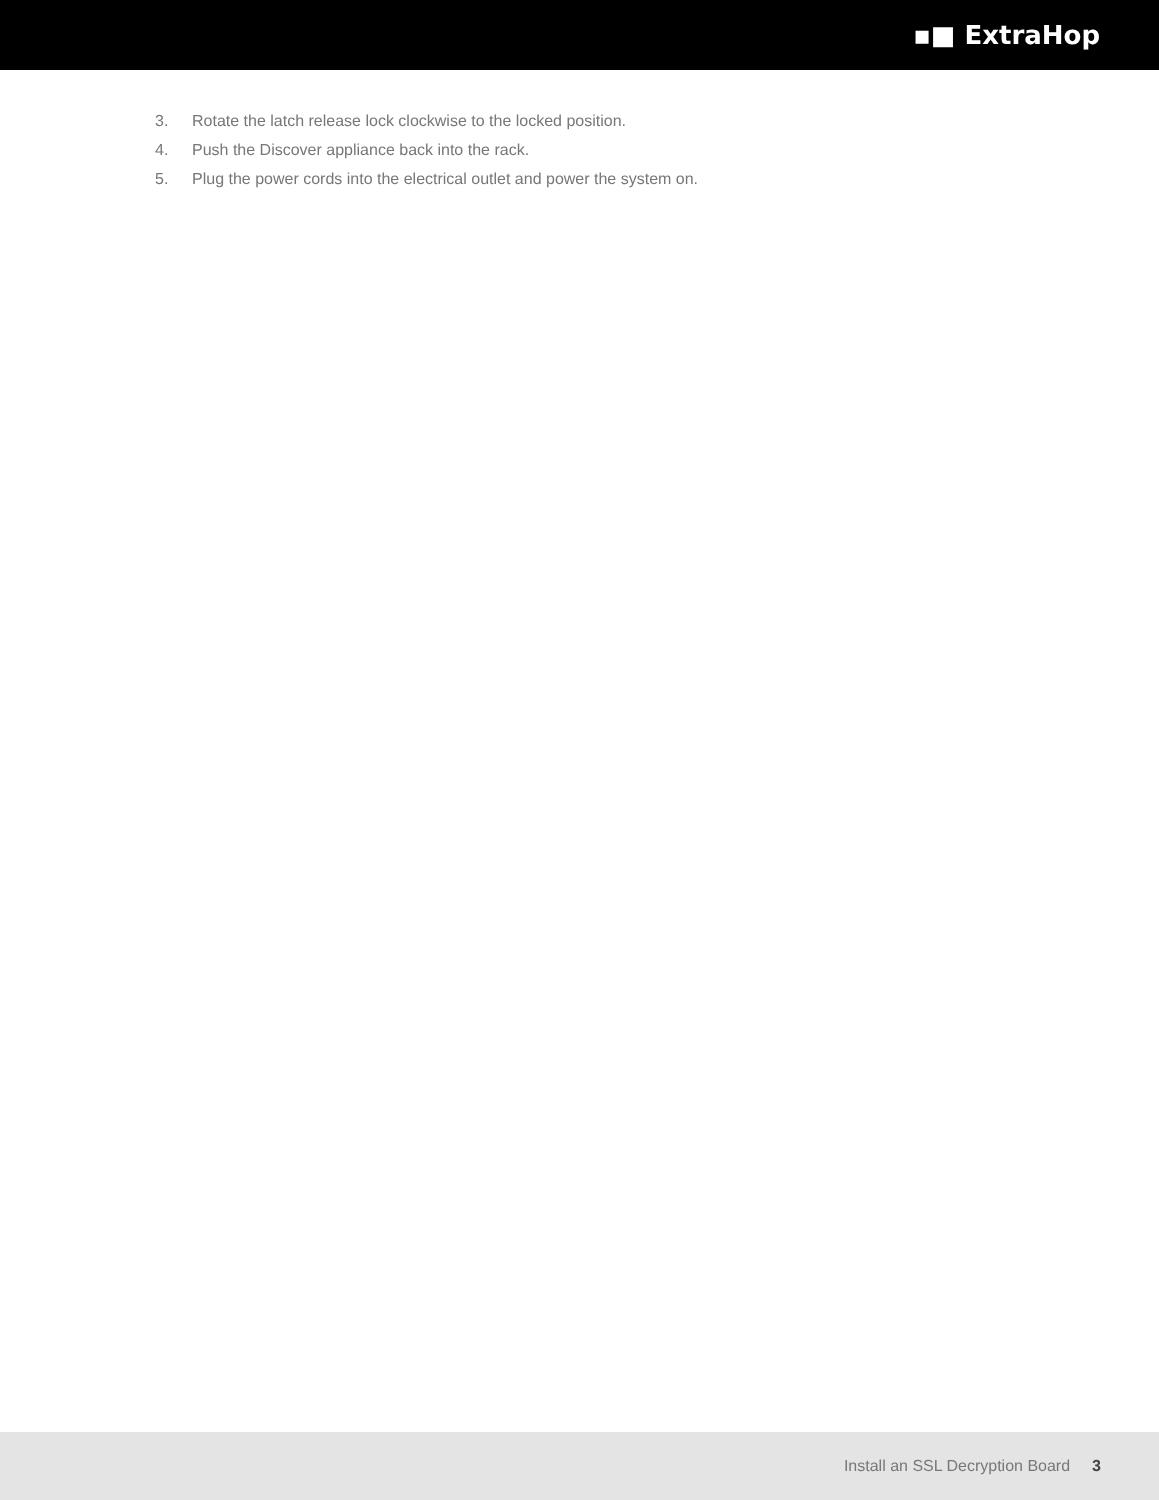▪■ ExtraHop
3. Rotate the latch release lock clockwise to the locked position.
4. Push the Discover appliance back into the rack.
5. Plug the power cords into the electrical outlet and power the system on.
Install an SSL Decryption Board 3